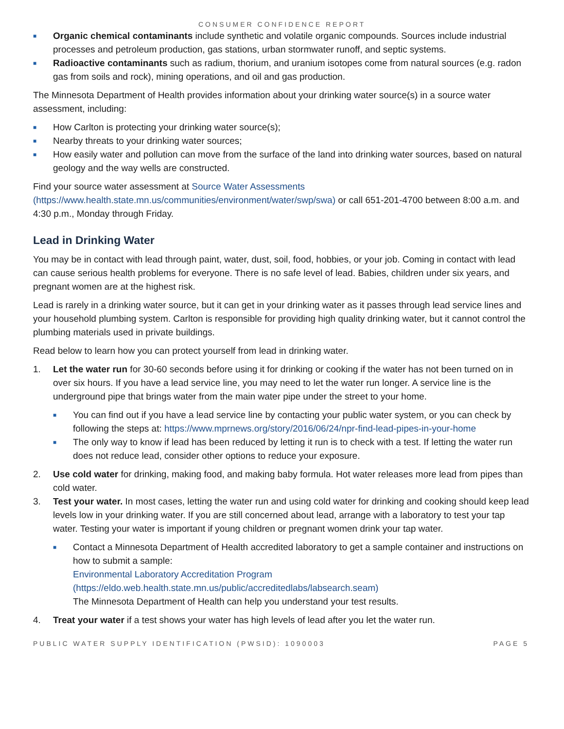CONSUMER CONFIDENCE REPORT
■ Organic chemical contaminants include synthetic and volatile organic compounds. Sources include industrial processes and petroleum production, gas stations, urban stormwater runoff, and septic systems.
■ Radioactive contaminants such as radium, thorium, and uranium isotopes come from natural sources (e.g. radon gas from soils and rock), mining operations, and oil and gas production.
The Minnesota Department of Health provides information about your drinking water source(s) in a source water assessment, including:
■ How Carlton is protecting your drinking water source(s);
■ Nearby threats to your drinking water sources;
■ How easily water and pollution can move from the surface of the land into drinking water sources, based on natural geology and the way wells are constructed.
Find your source water assessment at Source Water Assessments (https://www.health.state.mn.us/communities/environment/water/swp/swa) or call 651-201-4700 between 8:00 a.m. and 4:30 p.m., Monday through Friday.
Lead in Drinking Water
You may be in contact with lead through paint, water, dust, soil, food, hobbies, or your job. Coming in contact with lead can cause serious health problems for everyone. There is no safe level of lead. Babies, children under six years, and pregnant women are at the highest risk.
Lead is rarely in a drinking water source, but it can get in your drinking water as it passes through lead service lines and your household plumbing system. Carlton is responsible for providing high quality drinking water, but it cannot control the plumbing materials used in private buildings.
Read below to learn how you can protect yourself from lead in drinking water.
1. Let the water run for 30-60 seconds before using it for drinking or cooking if the water has not been turned on in over six hours. If you have a lead service line, you may need to let the water run longer. A service line is the underground pipe that brings water from the main water pipe under the street to your home.
■ You can find out if you have a lead service line by contacting your public water system, or you can check by following the steps at: https://www.mprnews.org/story/2016/06/24/npr-find-lead-pipes-in-your-home
■ The only way to know if lead has been reduced by letting it run is to check with a test. If letting the water run does not reduce lead, consider other options to reduce your exposure.
2. Use cold water for drinking, making food, and making baby formula. Hot water releases more lead from pipes than cold water.
3. Test your water. In most cases, letting the water run and using cold water for drinking and cooking should keep lead levels low in your drinking water. If you are still concerned about lead, arrange with a laboratory to test your tap water. Testing your water is important if young children or pregnant women drink your tap water.
■ Contact a Minnesota Department of Health accredited laboratory to get a sample container and instructions on how to submit a sample:
Environmental Laboratory Accreditation Program
(https://eldo.web.health.state.mn.us/public/accreditedlabs/labsearch.seam)
The Minnesota Department of Health can help you understand your test results.
4. Treat your water if a test shows your water has high levels of lead after you let the water run.
PUBLIC WATER SUPPLY IDENTIFICATION (PWSID): 1090003 PAGE 5